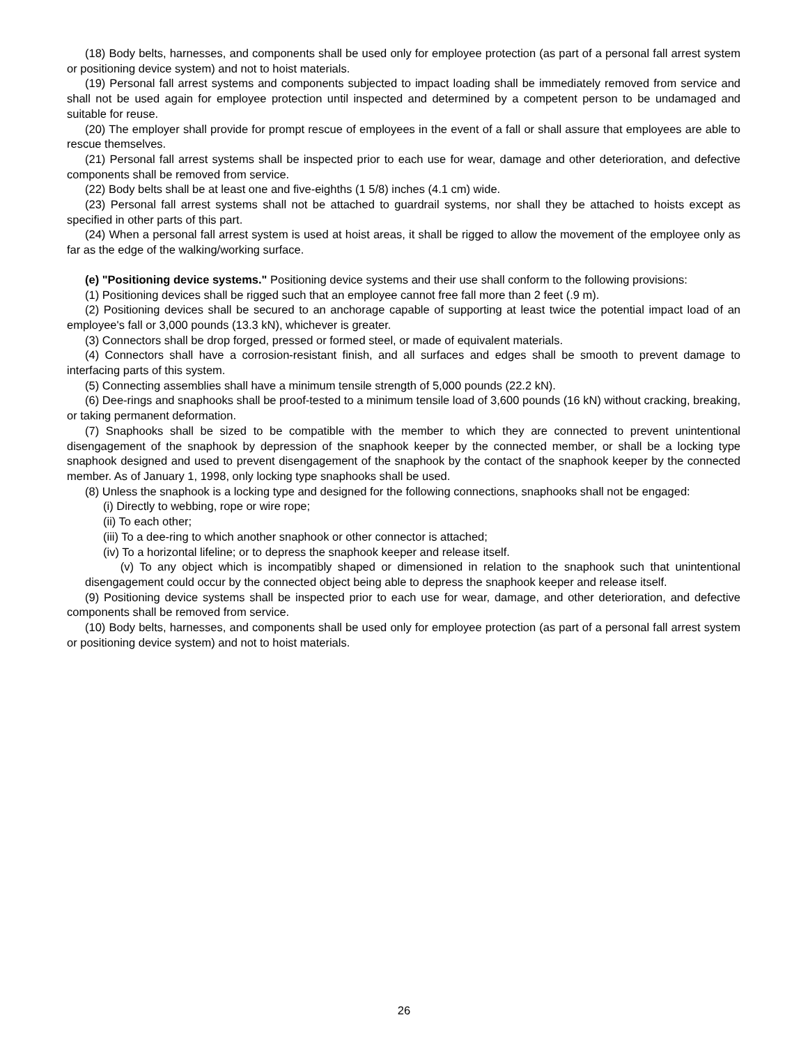(18) Body belts, harnesses, and components shall be used only for employee protection (as part of a personal fall arrest system or positioning device system) and not to hoist materials.
(19) Personal fall arrest systems and components subjected to impact loading shall be immediately removed from service and shall not be used again for employee protection until inspected and determined by a competent person to be undamaged and suitable for reuse.
(20) The employer shall provide for prompt rescue of employees in the event of a fall or shall assure that employees are able to rescue themselves.
(21) Personal fall arrest systems shall be inspected prior to each use for wear, damage and other deterioration, and defective components shall be removed from service.
(22) Body belts shall be at least one and five-eighths (1 5/8) inches (4.1 cm) wide.
(23) Personal fall arrest systems shall not be attached to guardrail systems, nor shall they be attached to hoists except as specified in other parts of this part.
(24) When a personal fall arrest system is used at hoist areas, it shall be rigged to allow the movement of the employee only as far as the edge of the walking/working surface.
(e) "Positioning device systems." Positioning device systems and their use shall conform to the following provisions:
(1) Positioning devices shall be rigged such that an employee cannot free fall more than 2 feet (.9 m).
(2) Positioning devices shall be secured to an anchorage capable of supporting at least twice the potential impact load of an employee's fall or 3,000 pounds (13.3 kN), whichever is greater.
(3) Connectors shall be drop forged, pressed or formed steel, or made of equivalent materials.
(4) Connectors shall have a corrosion-resistant finish, and all surfaces and edges shall be smooth to prevent damage to interfacing parts of this system.
(5) Connecting assemblies shall have a minimum tensile strength of 5,000 pounds (22.2 kN).
(6) Dee-rings and snaphooks shall be proof-tested to a minimum tensile load of 3,600 pounds (16 kN) without cracking, breaking, or taking permanent deformation.
(7) Snaphooks shall be sized to be compatible with the member to which they are connected to prevent unintentional disengagement of the snaphook by depression of the snaphook keeper by the connected member, or shall be a locking type snaphook designed and used to prevent disengagement of the snaphook by the contact of the snaphook keeper by the connected member. As of January 1, 1998, only locking type snaphooks shall be used.
(8) Unless the snaphook is a locking type and designed for the following connections, snaphooks shall not be engaged:
(i) Directly to webbing, rope or wire rope;
(ii) To each other;
(iii) To a dee-ring to which another snaphook or other connector is attached;
(iv) To a horizontal lifeline; or to depress the snaphook keeper and release itself.
(v) To any object which is incompatibly shaped or dimensioned in relation to the snaphook such that unintentional disengagement could occur by the connected object being able to depress the snaphook keeper and release itself.
(9) Positioning device systems shall be inspected prior to each use for wear, damage, and other deterioration, and defective components shall be removed from service.
(10) Body belts, harnesses, and components shall be used only for employee protection (as part of a personal fall arrest system or positioning device system) and not to hoist materials.
26